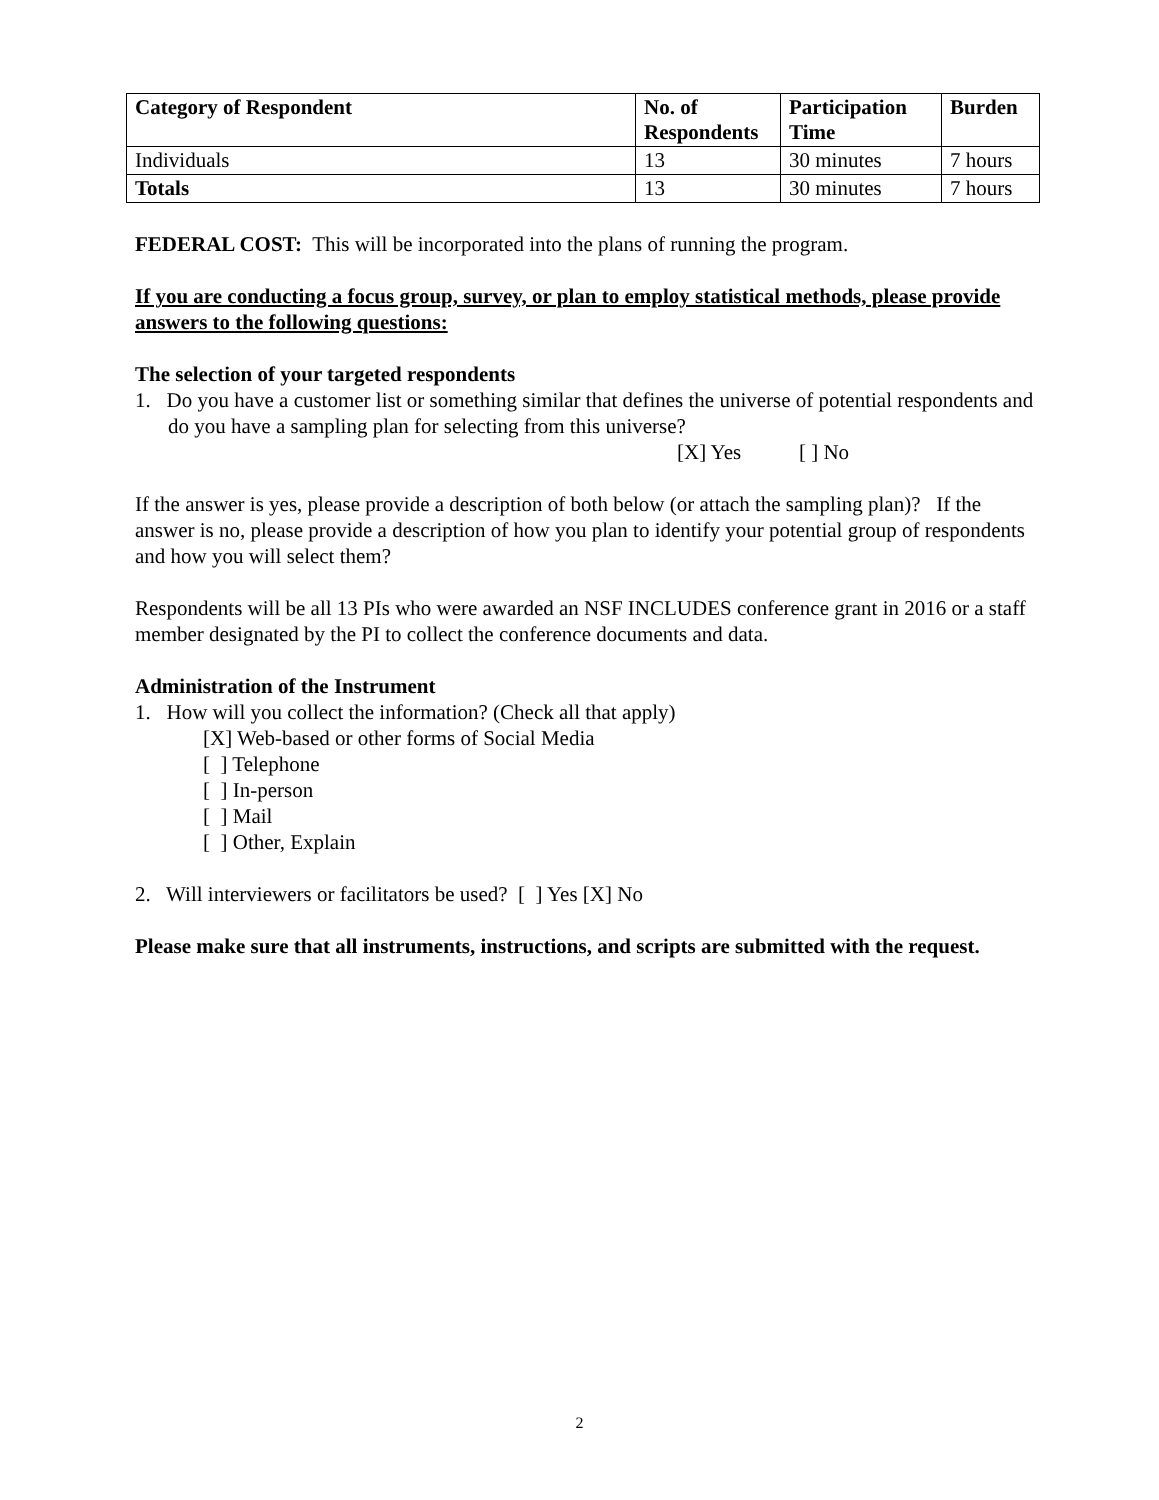| Category of Respondent | No. of Respondents | Participation Time | Burden |
| --- | --- | --- | --- |
| Individuals | 13 | 30 minutes | 7 hours |
| Totals | 13 | 30 minutes | 7 hours |
FEDERAL COST: This will be incorporated into the plans of running the program.
If you are conducting a focus group, survey, or plan to employ statistical methods, please provide answers to the following questions:
The selection of your targeted respondents
1. Do you have a customer list or something similar that defines the universe of potential respondents and do you have a sampling plan for selecting from this universe?
[X] Yes [ ] No
If the answer is yes, please provide a description of both below (or attach the sampling plan)? If the answer is no, please provide a description of how you plan to identify your potential group of respondents and how you will select them?
Respondents will be all 13 PIs who were awarded an NSF INCLUDES conference grant in 2016 or a staff member designated by the PI to collect the conference documents and data.
Administration of the Instrument
1. How will you collect the information? (Check all that apply)
[X] Web-based or other forms of Social Media
[ ] Telephone
[ ] In-person
[ ] Mail
[ ] Other, Explain
2. Will interviewers or facilitators be used? [ ] Yes [X] No
Please make sure that all instruments, instructions, and scripts are submitted with the request.
2